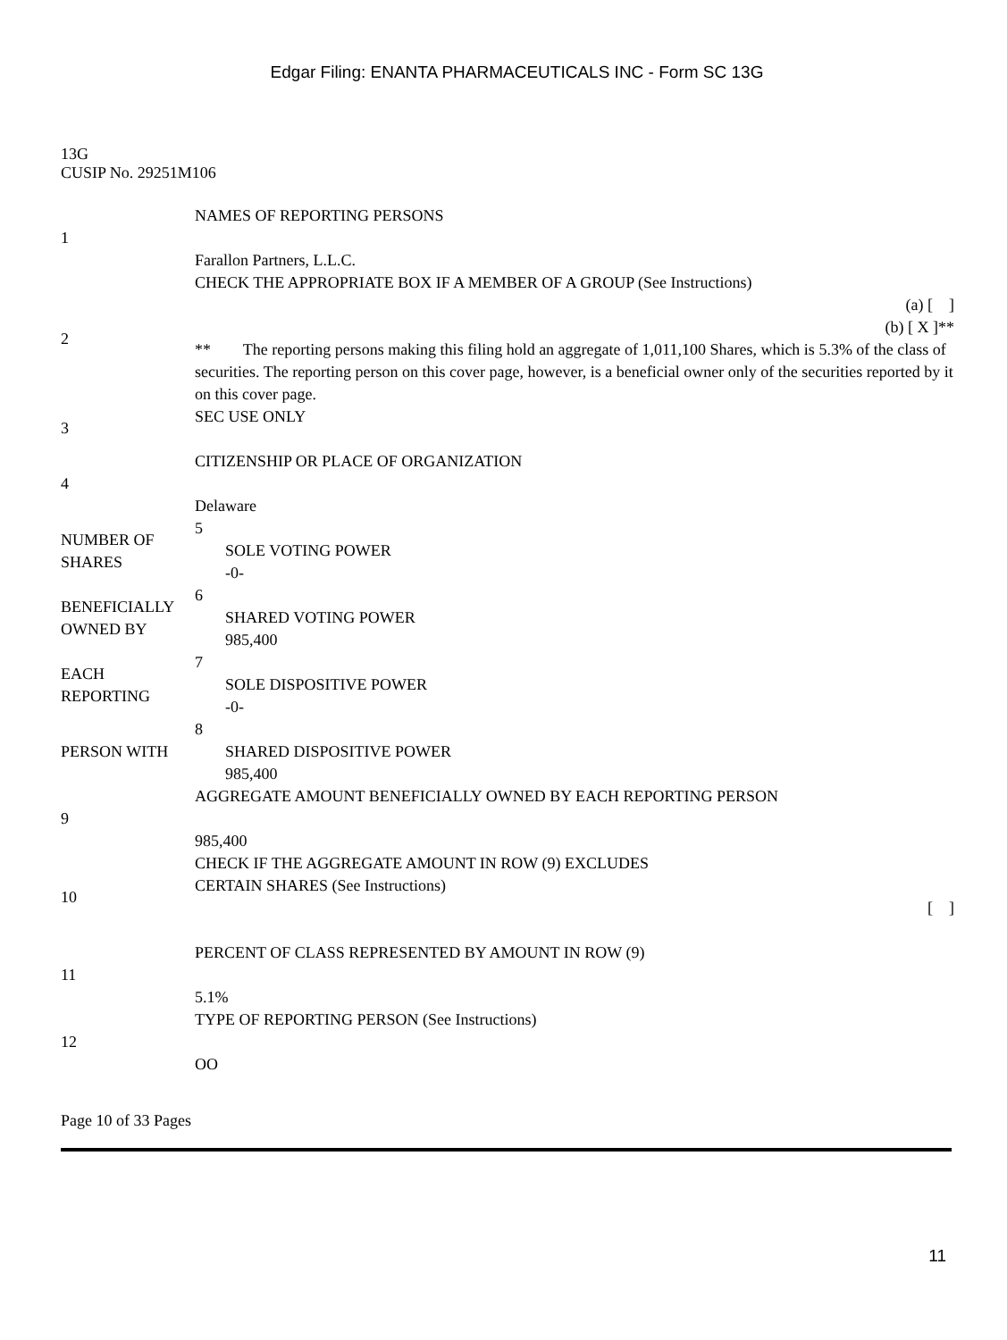Edgar Filing: ENANTA PHARMACEUTICALS INC - Form SC 13G
13G
CUSIP No. 29251M106
| 1 | NAMES OF REPORTING PERSONS Farallon Partners, L.L.C. |
| 2 | CHECK THE APPROPRIATE BOX IF A MEMBER OF A GROUP (See Instructions) (a) [ ] (b) [ X ]** ** The reporting persons making this filing hold an aggregate of 1,011,100 Shares, which is 5.3% of the class of securities. The reporting person on this cover page, however, is a beneficial owner only of the securities reported by it on this cover page. |
| 3 | SEC USE ONLY |
| 4 | CITIZENSHIP OR PLACE OF ORGANIZATION Delaware |
| NUMBER OF SHARES | 5 SOLE VOTING POWER -0- |
| BENEFICIALLY OWNED BY | 6 SHARED VOTING POWER 985,400 |
| EACH REPORTING | 7 SOLE DISPOSITIVE POWER -0- |
| PERSON WITH | 8 SHARED DISPOSITIVE POWER 985,400 |
| 9 | AGGREGATE AMOUNT BENEFICIALLY OWNED BY EACH REPORTING PERSON 985,400 |
| 10 | CHECK IF THE AGGREGATE AMOUNT IN ROW (9) EXCLUDES CERTAIN SHARES (See Instructions) [ ] |
| 11 | PERCENT OF CLASS REPRESENTED BY AMOUNT IN ROW (9) 5.1% |
| 12 | TYPE OF REPORTING PERSON (See Instructions) OO |
Page 10 of 33 Pages
11